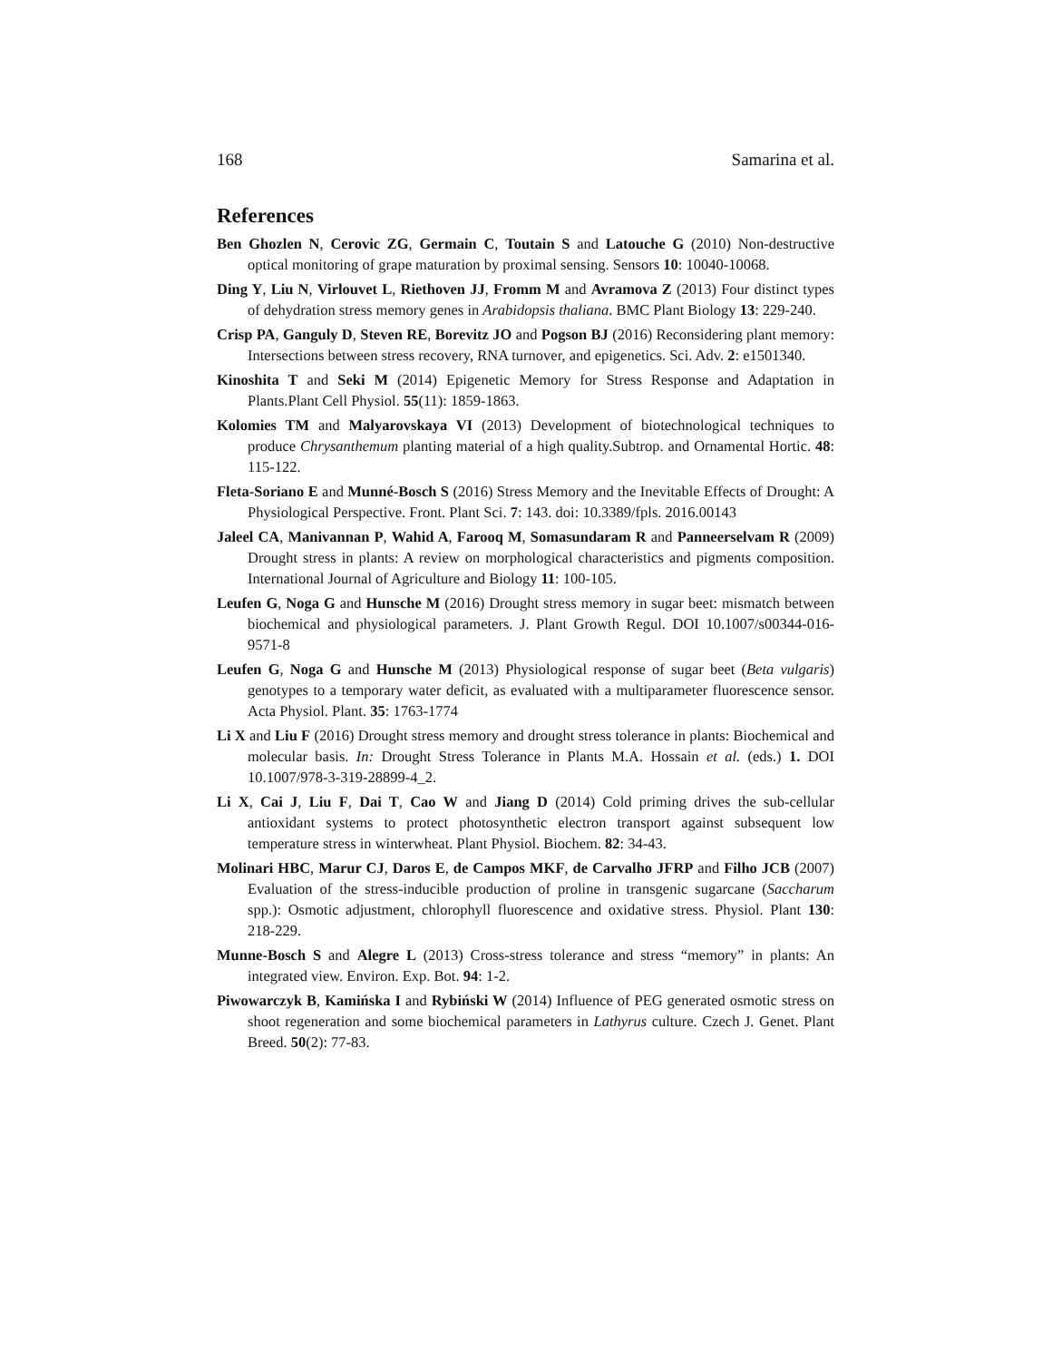168 Samarina et al.
References
Ben Ghozlen N, Cerovic ZG, Germain C, Toutain S and Latouche G (2010) Non-destructive optical monitoring of grape maturation by proximal sensing. Sensors 10: 10040-10068.
Ding Y, Liu N, Virlouvet L, Riethoven JJ, Fromm M and Avramova Z (2013) Four distinct types of dehydration stress memory genes in Arabidopsis thaliana. BMC Plant Biology 13: 229-240.
Crisp PA, Ganguly D, Steven RE, Borevitz JO and Pogson BJ (2016) Reconsidering plant memory: Intersections between stress recovery, RNA turnover, and epigenetics. Sci. Adv. 2: e1501340.
Kinoshita T and Seki M (2014) Epigenetic Memory for Stress Response and Adaptation in Plants.Plant Cell Physiol. 55(11): 1859-1863.
Kolomies TM and Malyarovskaya VI (2013) Development of biotechnological techniques to produce Chrysanthemum planting material of a high quality.Subtrop. and Ornamental Hortic. 48: 115-122.
Fleta-Soriano E and Munné-Bosch S (2016) Stress Memory and the Inevitable Effects of Drought: A Physiological Perspective. Front. Plant Sci. 7: 143. doi: 10.3389/fpls. 2016.00143
Jaleel CA, Manivannan P, Wahid A, Farooq M, Somasundaram R and Panneerselvam R (2009) Drought stress in plants: A review on morphological characteristics and pigments composition. International Journal of Agriculture and Biology 11: 100-105.
Leufen G, Noga G and Hunsche M (2016) Drought stress memory in sugar beet: mismatch between biochemical and physiological parameters. J. Plant Growth Regul. DOI 10.1007/s00344-016-9571-8
Leufen G, Noga G and Hunsche M (2013) Physiological response of sugar beet (Beta vulgaris) genotypes to a temporary water deficit, as evaluated with a multiparameter fluorescence sensor. Acta Physiol. Plant. 35: 1763-1774
Li X and Liu F (2016) Drought stress memory and drought stress tolerance in plants: Biochemical and molecular basis. In: Drought Stress Tolerance in Plants M.A. Hossain et al. (eds.) 1. DOI 10.1007/978-3-319-28899-4_2.
Li X, Cai J, Liu F, Dai T, Cao W and Jiang D (2014) Cold priming drives the sub-cellular antioxidant systems to protect photosynthetic electron transport against subsequent low temperature stress in winterwheat. Plant Physiol. Biochem. 82: 34-43.
Molinari HBC, Marur CJ, Daros E, de Campos MKF, de Carvalho JFRP and Filho JCB (2007) Evaluation of the stress-inducible production of proline in transgenic sugarcane (Saccharum spp.): Osmotic adjustment, chlorophyll fluorescence and oxidative stress. Physiol. Plant 130: 218-229.
Munne-Bosch S and Alegre L (2013) Cross-stress tolerance and stress “memory” in plants: An integrated view. Environ. Exp. Bot. 94: 1-2.
Piwowarczyk B, Kamińska I and Rybiński W (2014) Influence of PEG generated osmotic stress on shoot regeneration and some biochemical parameters in Lathyrus culture. Czech J. Genet. Plant Breed. 50(2): 77-83.